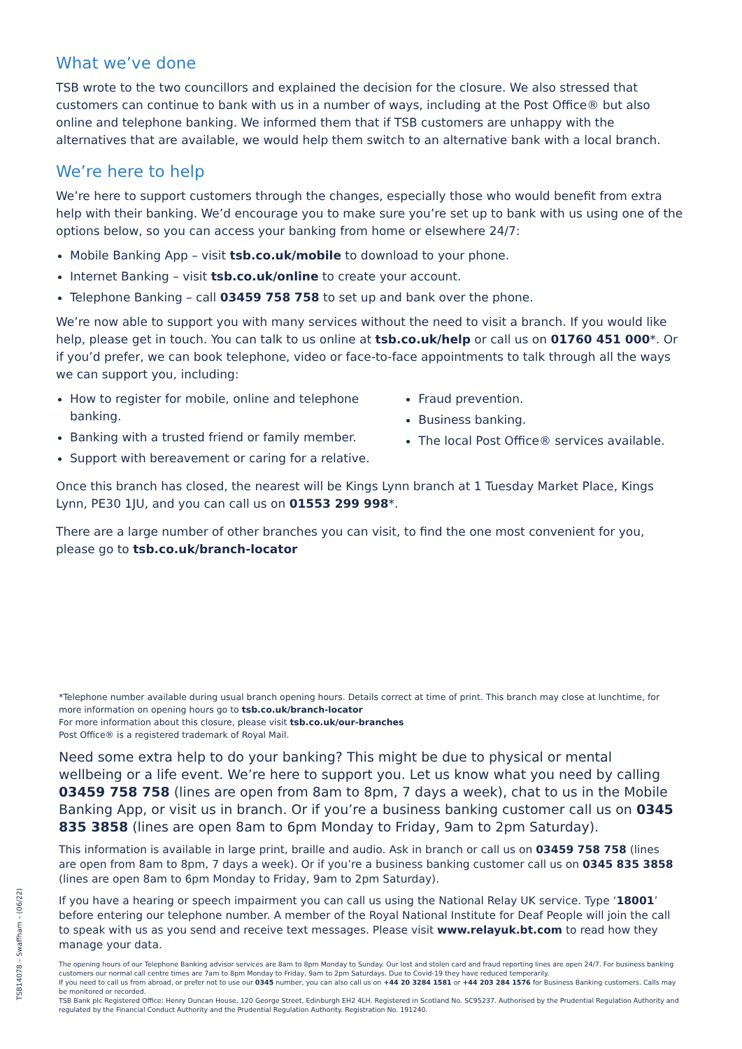What we’ve done
TSB wrote to the two councillors and explained the decision for the closure. We also stressed that customers can continue to bank with us in a number of ways, including at the Post Office® but also online and telephone banking. We informed them that if TSB customers are unhappy with the alternatives that are available, we would help them switch to an alternative bank with a local branch.
We’re here to help
We’re here to support customers through the changes, especially those who would benefit from extra help with their banking. We’d encourage you to make sure you’re set up to bank with us using one of the options below, so you can access your banking from home or elsewhere 24/7:
Mobile Banking App – visit tsb.co.uk/mobile to download to your phone.
Internet Banking – visit tsb.co.uk/online to create your account.
Telephone Banking – call 03459 758 758 to set up and bank over the phone.
We’re now able to support you with many services without the need to visit a branch. If you would like help, please get in touch. You can talk to us online at tsb.co.uk/help or call us on 01760 451 000*. Or if you’d prefer, we can book telephone, video or face-to-face appointments to talk through all the ways we can support you, including:
How to register for mobile, online and telephone banking.
Banking with a trusted friend or family member.
Support with bereavement or caring for a relative.
Fraud prevention.
Business banking.
The local Post Office® services available.
Once this branch has closed, the nearest will be Kings Lynn branch at 1 Tuesday Market Place, Kings Lynn, PE30 1JU, and you can call us on 01553 299 998*.
There are a large number of other branches you can visit, to find the one most convenient for you, please go to tsb.co.uk/branch-locator
*Telephone number available during usual branch opening hours. Details correct at time of print. This branch may close at lunchtime, for more information on opening hours go to tsb.co.uk/branch-locator
For more information about this closure, please visit tsb.co.uk/our-branches
Post Office® is a registered trademark of Royal Mail.
Need some extra help to do your banking? This might be due to physical or mental wellbeing or a life event. We’re here to support you. Let us know what you need by calling 03459 758 758 (lines are open from 8am to 8pm, 7 days a week), chat to us in the Mobile Banking App, or visit us in branch. Or if you’re a business banking customer call us on 0345 835 3858 (lines are open 8am to 6pm Monday to Friday, 9am to 2pm Saturday).
This information is available in large print, braille and audio. Ask in branch or call us on 03459 758 758 (lines are open from 8am to 8pm, 7 days a week). Or if you’re a business banking customer call us on 0345 835 3858 (lines are open 8am to 6pm Monday to Friday, 9am to 2pm Saturday).
If you have a hearing or speech impairment you can call us using the National Relay UK service. Type ‘18001’ before entering our telephone number. A member of the Royal National Institute for Deaf People will join the call to speak with us as you send and receive text messages. Please visit www.relayuk.bt.com to read how they manage your data.
The opening hours of our Telephone Banking advisor services are 8am to 8pm Monday to Sunday. Our lost and stolen card and fraud reporting lines are open 24/7. For business banking customers our normal call centre times are 7am to 8pm Monday to Friday, 9am to 2pm Saturdays. Due to Covid-19 they have reduced temporarily.
If you need to call us from abroad, or prefer not to use our 0345 number, you can also call us on +44 20 3284 1581 or +44 203 284 1576 for Business Banking customers. Calls may be monitored or recorded.
TSB Bank plc Registered Office: Henry Duncan House, 120 George Street, Edinburgh EH2 4LH. Registered in Scotland No. SC95237. Authorised by the Prudential Regulation Authority and regulated by the Financial Conduct Authority and the Prudential Regulation Authority. Registration No. 191240.
TSB14078 – Swaffham – (06/22)